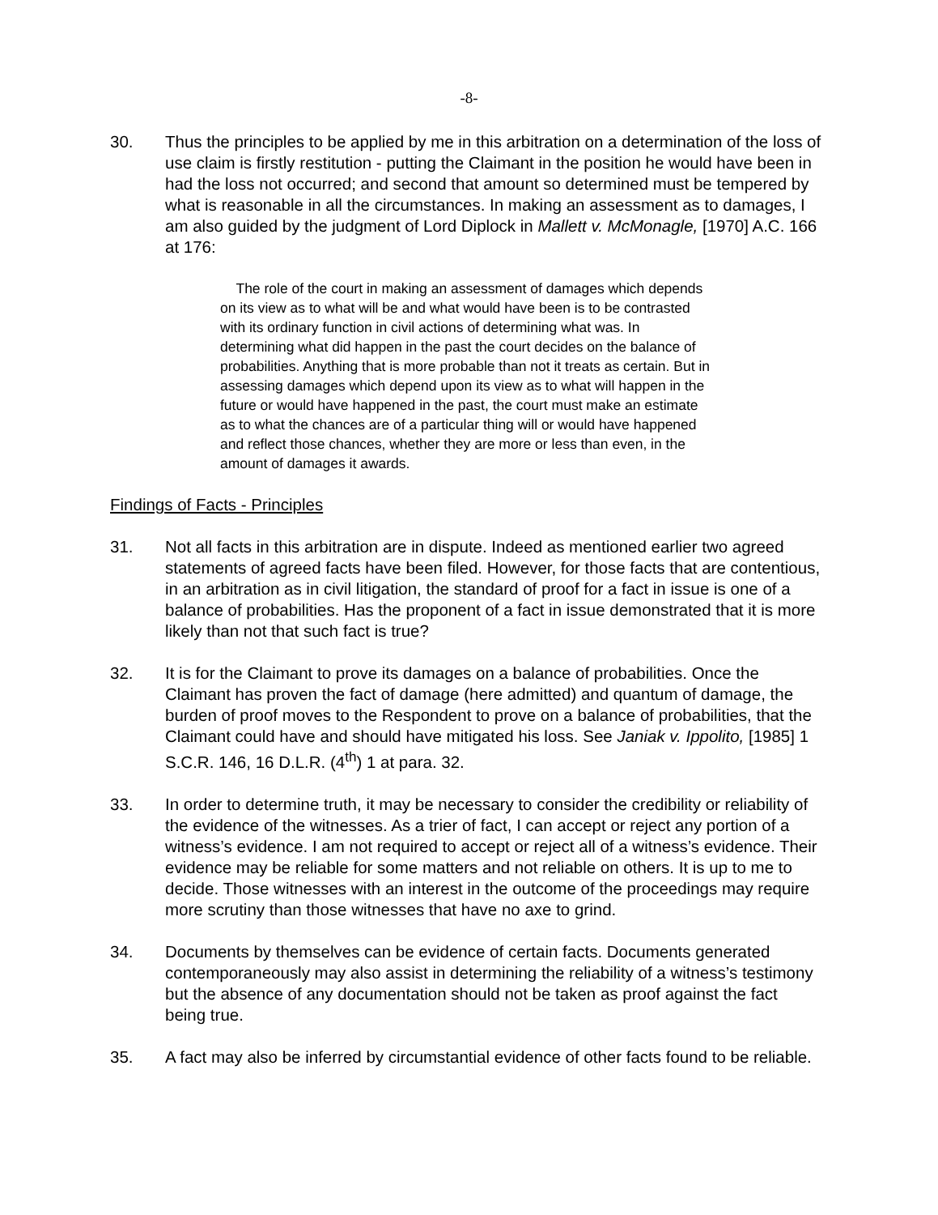-8-
30. Thus the principles to be applied by me in this arbitration on a determination of the loss of use claim is firstly restitution - putting the Claimant in the position he would have been in had the loss not occurred; and second that amount so determined must be tempered by what is reasonable in all the circumstances. In making an assessment as to damages, I am also guided by the judgment of Lord Diplock in Mallett v. McMonagle, [1970] A.C. 166 at 176:
The role of the court in making an assessment of damages which depends on its view as to what will be and what would have been is to be contrasted with its ordinary function in civil actions of determining what was. In determining what did happen in the past the court decides on the balance of probabilities. Anything that is more probable than not it treats as certain. But in assessing damages which depend upon its view as to what will happen in the future or would have happened in the past, the court must make an estimate as to what the chances are of a particular thing will or would have happened and reflect those chances, whether they are more or less than even, in the amount of damages it awards.
Findings of Facts - Principles
31. Not all facts in this arbitration are in dispute. Indeed as mentioned earlier two agreed statements of agreed facts have been filed. However, for those facts that are contentious, in an arbitration as in civil litigation, the standard of proof for a fact in issue is one of a balance of probabilities. Has the proponent of a fact in issue demonstrated that it is more likely than not that such fact is true?
32. It is for the Claimant to prove its damages on a balance of probabilities. Once the Claimant has proven the fact of damage (here admitted) and quantum of damage, the burden of proof moves to the Respondent to prove on a balance of probabilities, that the Claimant could have and should have mitigated his loss. See Janiak v. Ippolito, [1985] 1 S.C.R. 146, 16 D.L.R. (4<sup>th</sup>) 1 at para. 32.
33. In order to determine truth, it may be necessary to consider the credibility or reliability of the evidence of the witnesses. As a trier of fact, I can accept or reject any portion of a witness’s evidence. I am not required to accept or reject all of a witness’s evidence. Their evidence may be reliable for some matters and not reliable on others. It is up to me to decide. Those witnesses with an interest in the outcome of the proceedings may require more scrutiny than those witnesses that have no axe to grind.
34. Documents by themselves can be evidence of certain facts. Documents generated contemporaneously may also assist in determining the reliability of a witness’s testimony but the absence of any documentation should not be taken as proof against the fact being true.
35. A fact may also be inferred by circumstantial evidence of other facts found to be reliable.